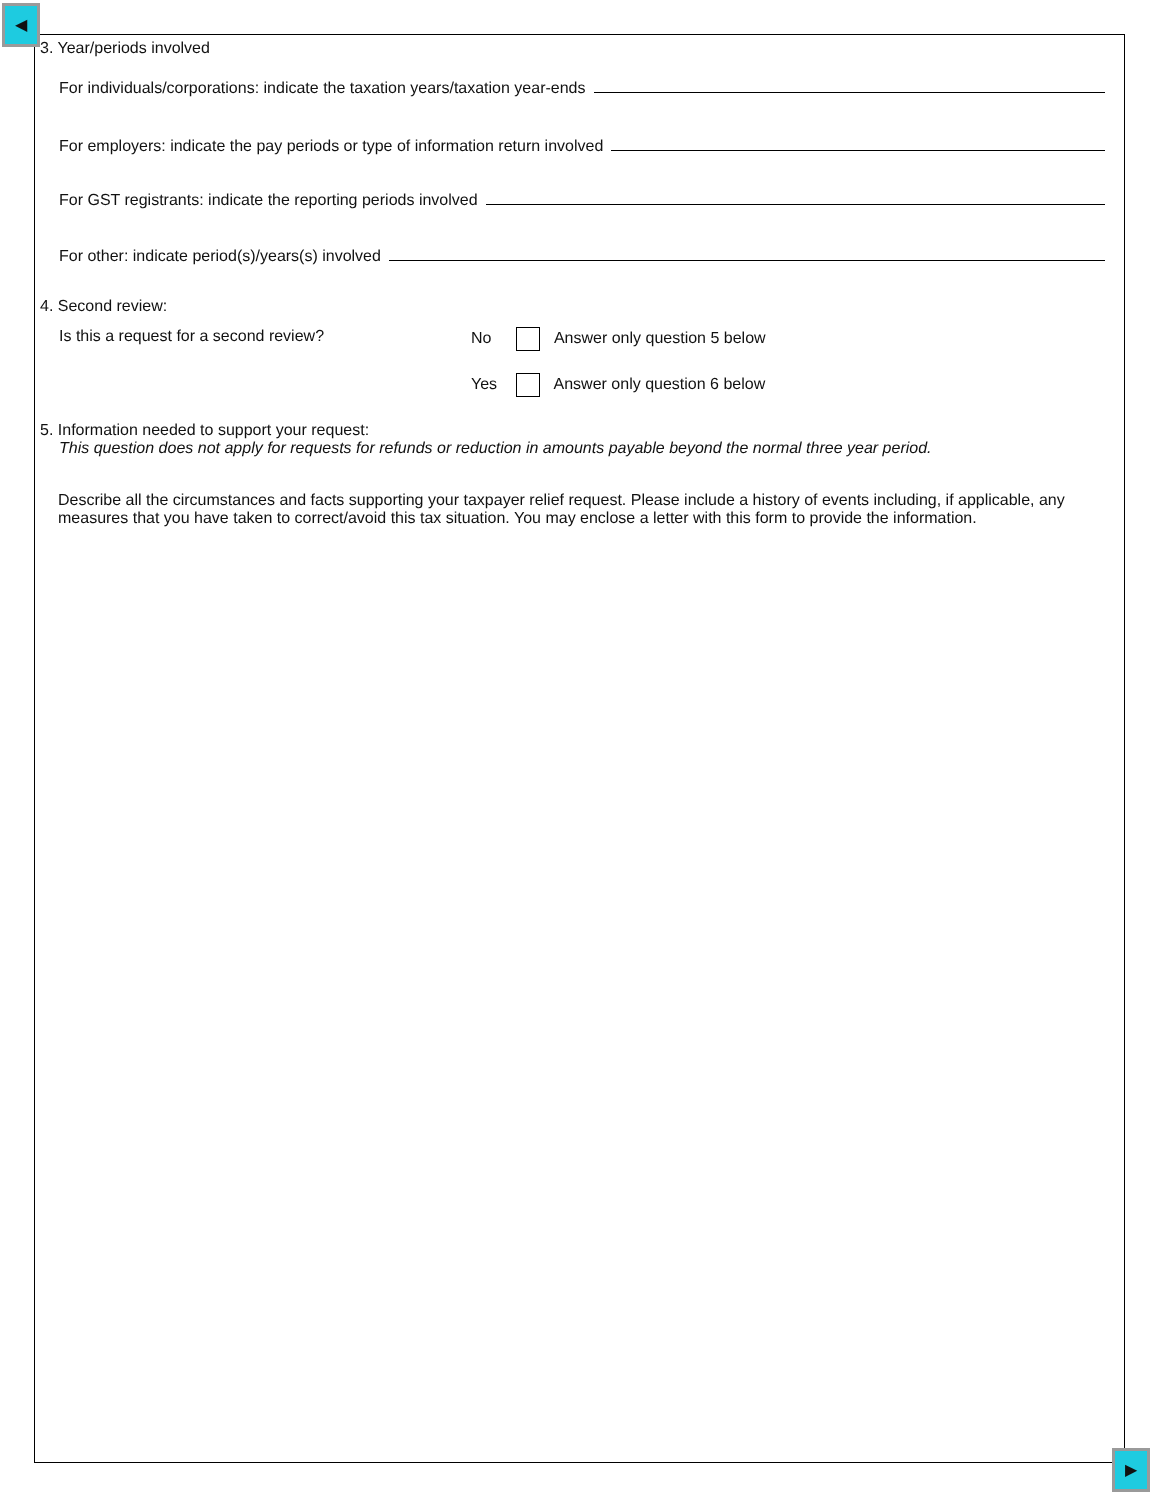◀
▶
3. Year/periods involved
For individuals/corporations: indicate the taxation years/taxation year-ends
For employers: indicate the pay periods or type of information return involved
For GST registrants: indicate the reporting periods involved
For other: indicate period(s)/years(s) involved
4. Second review:
Is this a request for a second review? No Answer only question 5 below
Yes Answer only question 6 below
5. Information needed to support your request:
This question does not apply for requests for refunds or reduction in amounts payable beyond the normal three year period.
Describe all the circumstances and facts supporting your taxpayer relief request. Please include a history of events including, if applicable, any measures that you have taken to correct/avoid this tax situation. You may enclose a letter with this form to provide the information.